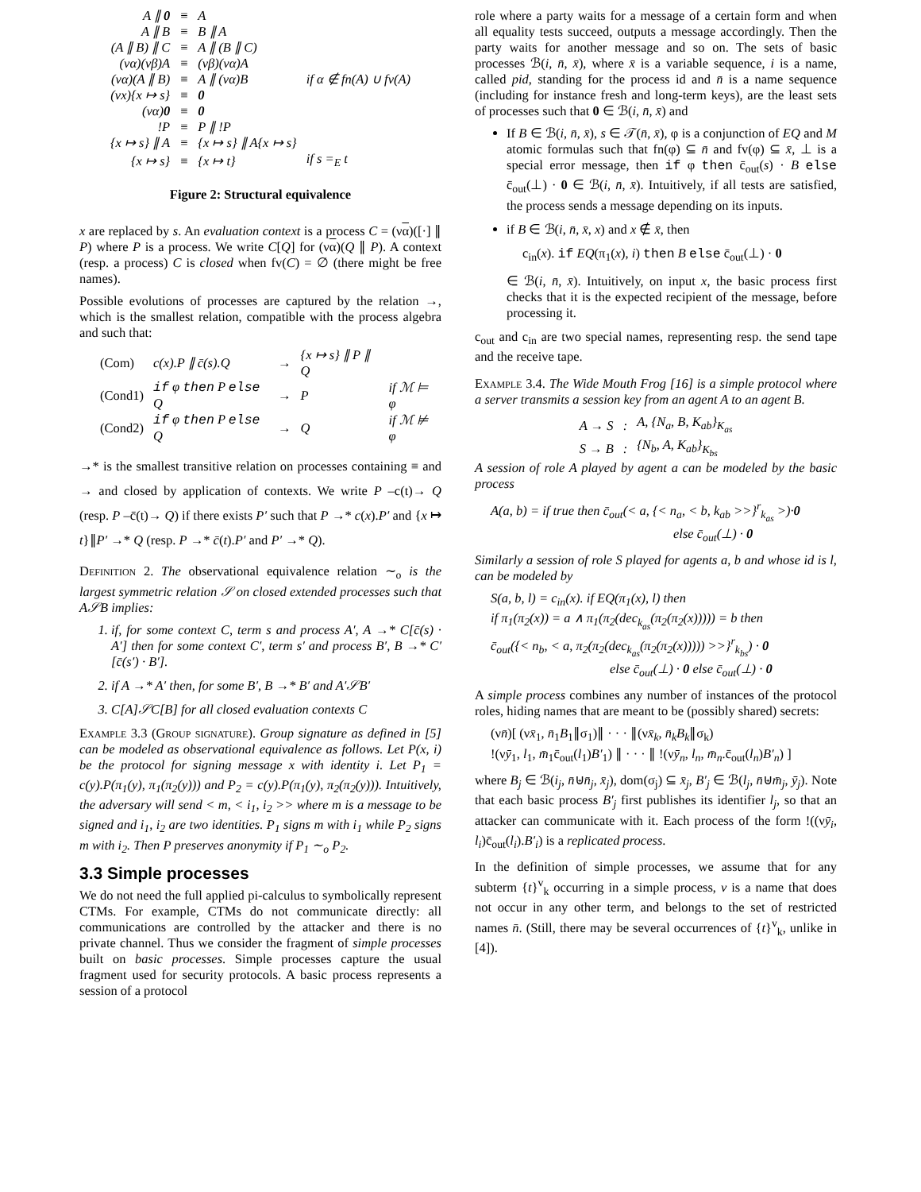| A ∥ 0 | ≡ | A | |
| A ∥ B | ≡ | B ∥ A | |
| (A ∥ B) ∥ C | ≡ | A ∥ (B ∥ C) | |
| (να)(νβ)A | ≡ | (νβ)(να)A | |
| (να)(A ∥ B) | ≡ | A ∥ (να)B | if α ∉ fn(A) ∪ fv(A) |
| (νx){x ↦ s} | ≡ | 0 | |
| (να) 0 | ≡ | 0 | |
| !P | ≡ | P ∥ !P | |
| {x ↦ s} ∥ A | ≡ | {x ↦ s} ∥ A{x ↦ s} | |
| {x ↦ s} | ≡ | {x ↦ t} | if s =<sub>E</sub> t |
Figure 2: Structural equivalence
x are replaced by s. An evaluation context is a process C = (να)([·] ∥ P) where P is a process. We write C[Q] for (να)(Q ∥ P). A context (resp. a process) C is closed when fv(C) = ∅ (there might be free names).
Possible evolutions of processes are captured by the relation →, which is the smallest relation, compatible with the process algebra and such that:
| (Com) | c(x).P ∥ c̄(s).Q | → | {x ↦ s} ∥ P ∥ Q | |
| (Cond1) | if φ then P else Q | → | P | if ℳ ⊨ φ |
| (Cond2) | if φ then P else Q | → | Q | if ℳ ⊭ φ |
→* is the smallest transitive relation on processes containing ≡ and → and closed by application of contexts. We write P –c(t)→ Q (resp. P –c̄(t)→ Q) if there exists P′ such that P →* c(x).P′ and {x ↦ t}∥P′ →* Q (resp. P →* c̄(t).P′ and P′ →* Q).
Definition 2. The observational equivalence relation ∼<sub>o</sub> is the largest symmetric relation 𝒮 on closed extended processes such that A𝒮B implies:
1. if, for some context C, term s and process A′, A →* C[c̄(s) · A′] then for some context C′, term s′ and process B′, B →* C′[c̄(s′) · B′].
2. if A →* A′ then, for some B′, B →* B′ and A′𝒮B′
3. C[A]𝒮C[B] for all closed evaluation contexts C
Example 3.3 (Group signature). Group signature as defined in [5] can be modeled as observational equivalence as follows. Let P(x, i) be the protocol for signing message x with identity i. Let P<sub>1</sub> = c(y).P(π<sub>1</sub>(y), π<sub>1</sub>(π<sub>2</sub>(y))) and P<sub>2</sub> = c(y).P(π<sub>1</sub>(y), π<sub>2</sub>(π<sub>2</sub>(y))). Intuitively, the adversary will send < m, < i<sub>1</sub>, i<sub>2</sub> >> where m is a message to be signed and i<sub>1</sub>, i<sub>2</sub> are two identities. P<sub>1</sub> signs m with i<sub>1</sub> while P<sub>2</sub> signs m with i<sub>2</sub>. Then P preserves anonymity if P<sub>1</sub> ∼<sub>o</sub> P<sub>2</sub>.
3.3 Simple processes
We do not need the full applied pi-calculus to symbolically represent CTMs. For example, CTMs do not communicate directly: all communications are controlled by the attacker and there is no private channel. Thus we consider the fragment of simple processes built on basic processes. Simple processes capture the usual fragment used for security protocols. A basic process represents a session of a protocol
role where a party waits for a message of a certain form and when all equality tests succeed, outputs a message accordingly. Then the party waits for another message and so on. The sets of basic processes ℬ(i, n̄, x̄), where x̄ is a variable sequence, i is a name, called pid, standing for the process id and n̄ is a name sequence (including for instance fresh and long-term keys), are the least sets of processes such that 0 ∈ ℬ(i, n̄, x̄) and
If B ∈ ℬ(i, n̄, x̄), s ∈ 𝒯(n̄, x̄), φ is a conjunction of EQ and M atomic formulas such that fn(φ) ⊆ n̄ and fv(φ) ⊆ x̄, ⊥ is a special error message, then if φ then c̄<sub>out</sub>(s) · B else c̄<sub>out</sub>(⊥) · 0 ∈ ℬ(i, n̄, x̄). Intuitively, if all tests are satisfied, the process sends a message depending on its inputs.
if B ∈ ℬ(i, n̄, x̄, x) and x ∉ x̄, then
c<sub>in</sub>(x). if EQ(π<sub>1</sub>(x), i) then B else c̄<sub>out</sub>(⊥) · 0
∈ ℬ(i, n̄, x̄). Intuitively, on input x, the basic process first checks that it is the expected recipient of the message, before processing it.
c<sub>out</sub> and c<sub>in</sub> are two special names, representing resp. the send tape and the receive tape.
Example 3.4. The Wide Mouth Frog [16] is a simple protocol where a server transmits a session key from an agent A to an agent B.
| A → S | : | A, {N<sub>a</sub>, B, K<sub>ab</sub>}<sub>K<sub>as</sub></sub> |
| S → B | : | {N<sub>b</sub>, A, K<sub>ab</sub>}<sub>K<sub>bs</sub></sub> |
A session of role A played by agent a can be modeled by the basic process
A(a, b) = if true then c̄<sub>out</sub>(< a, {< n<sub>a</sub>, < b, k<sub>ab</sub> >>}<sup>r</sup><sub>k<sub>as</sub></sub> >)·0
else c̄<sub>out</sub>(⊥) · 0
Similarly a session of role S played for agents a, b and whose id is l, can be modeled by
S(a, b, l) = c<sub>in</sub>(x). if EQ(π<sub>1</sub>(x), l) then
if π<sub>1</sub>(π<sub>2</sub>(x)) = a ∧ π<sub>1</sub>(π<sub>2</sub>(dec<sub>k<sub>as</sub></sub>(π<sub>2</sub>(π<sub>2</sub>(x))))) = b then
c̄<sub>out</sub>({< n<sub>b</sub>, < a, π<sub>2</sub>(π<sub>2</sub>(dec<sub>k<sub>as</sub></sub>(π<sub>2</sub>(π<sub>2</sub>(x))))) >>}<sup>r</sup><sub>k<sub>bs</sub></sub>) · 0
else c̄<sub>out</sub>(⊥) · 0 else c̄<sub>out</sub>(⊥) · 0
A simple process combines any number of instances of the protocol roles, hiding names that are meant to be (possibly shared) secrets:
(νn̄)[ (νx̄<sub>1</sub>, n̄<sub>1</sub>B<sub>1</sub>∥σ<sub>1</sub>)∥ · · · ∥(νx̄<sub>k</sub>, n̄<sub>k</sub>B<sub>k</sub>∥σ<sub>k</sub>)
!(νȳ<sub>1</sub>, l<sub>1</sub>, m̄<sub>1</sub>c̄<sub>out</sub>(l<sub>1</sub>)B′<sub>1</sub>) ∥ · · · ∥ !(νȳ<sub>n</sub>, l<sub>n</sub>, m̄<sub>n</sub>.c̄<sub>out</sub>(l<sub>n</sub>)B′<sub>n</sub>) ]
where B<sub>j</sub> ∈ ℬ(i<sub>j</sub>, n̄⊎n̄<sub>j</sub>, x̄<sub>j</sub>), dom(σ<sub>j</sub>) ⊆ x̄<sub>j</sub>, B′<sub>j</sub> ∈ ℬ(l<sub>j</sub>, n̄⊎m̄<sub>j</sub>, ȳ<sub>j</sub>). Note that each basic process B′<sub>j</sub> first publishes its identifier l<sub>j</sub>, so that an attacker can communicate with it. Each process of the form !((νȳ<sub>i</sub>, l<sub>i</sub>)c̄<sub>out</sub>(l<sub>i</sub>).B′<sub>i</sub>) is a replicated process.
In the definition of simple processes, we assume that for any subterm {t}<sup>v</sup><sub>k</sub> occurring in a simple process, v is a name that does not occur in any other term, and belongs to the set of restricted names n̄. (Still, there may be several occurrences of {t}<sup>v</sup><sub>k</sub>, unlike in [4]).